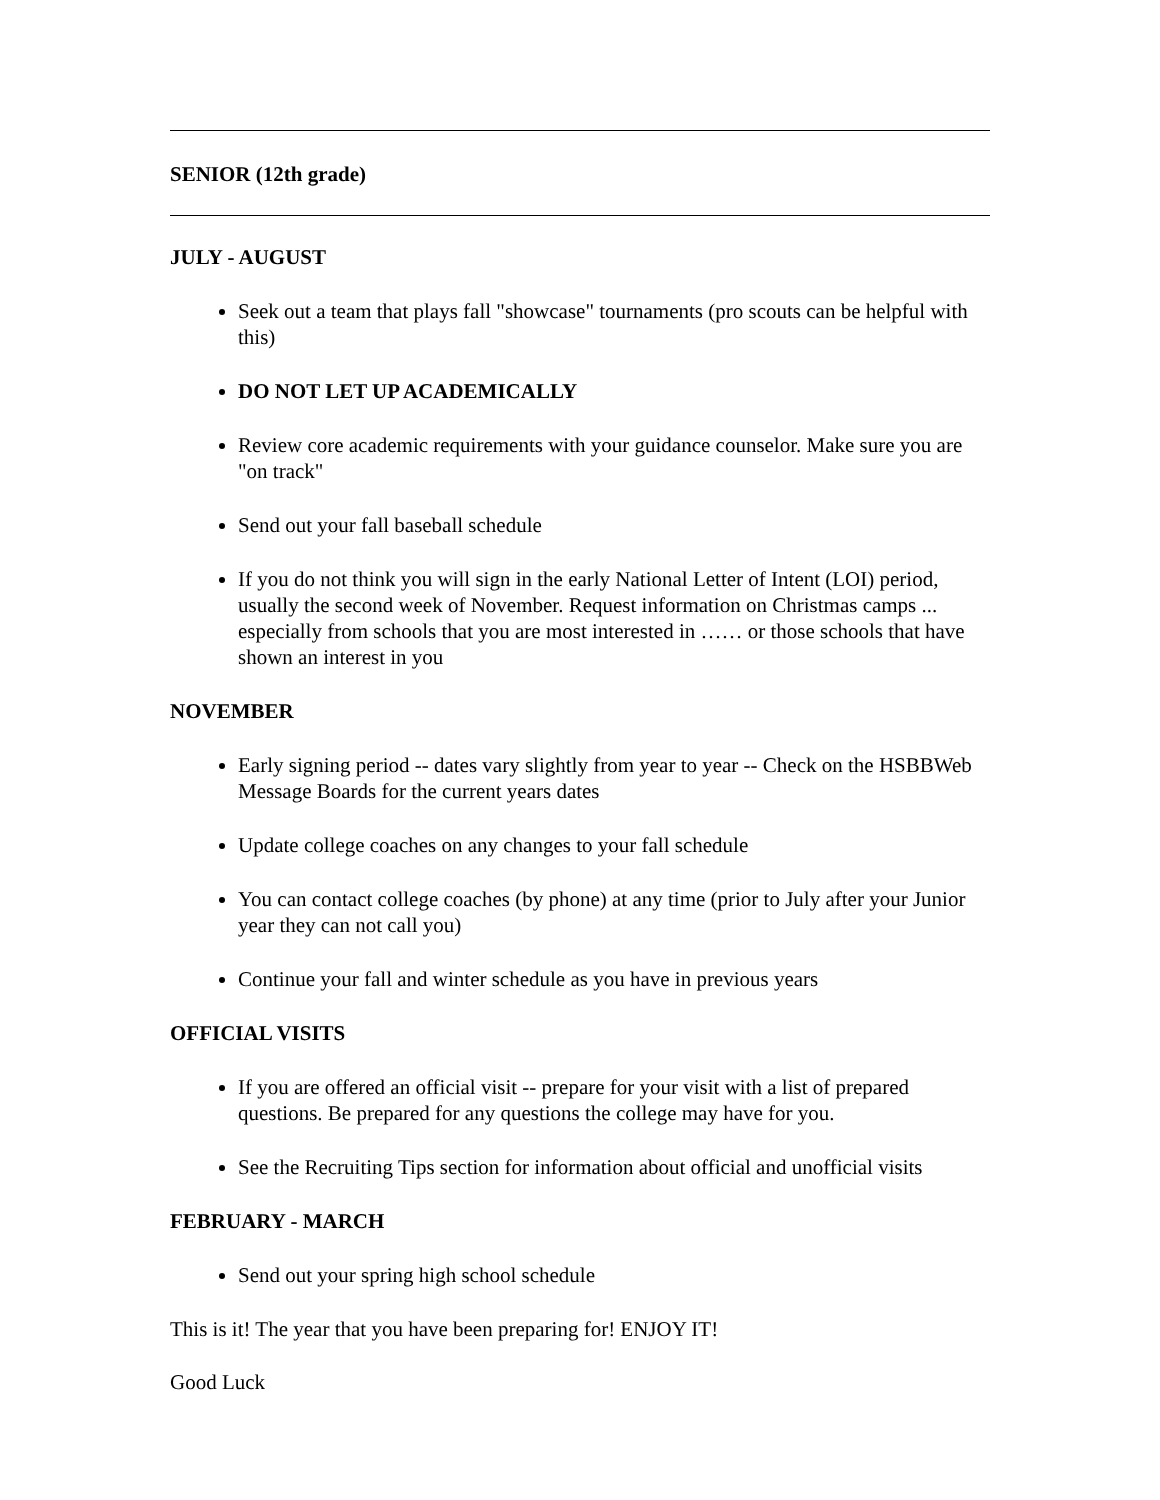SENIOR (12th grade)
JULY - AUGUST
Seek out a team that plays fall "showcase" tournaments (pro scouts can be helpful with this)
DO NOT LET UP ACADEMICALLY
Review core academic requirements with your guidance counselor. Make sure you are "on track"
Send out your fall baseball schedule
If you do not think you will sign in the early National Letter of Intent (LOI) period, usually the second week of November. Request information on Christmas camps ... especially from schools that you are most interested in …… or those schools that have shown an interest in you
NOVEMBER
Early signing period -- dates vary slightly from year to year -- Check on the HSBBWeb Message Boards for the current years dates
Update college coaches on any changes to your fall schedule
You can contact college coaches (by phone) at any time (prior to July after your Junior year they can not call you)
Continue your fall and winter schedule as you have in previous years
OFFICIAL VISITS
If you are offered an official visit -- prepare for your visit with a list of prepared questions. Be prepared for any questions the college may have for you.
See the Recruiting Tips section for information about official and unofficial visits
FEBRUARY - MARCH
Send out your spring high school schedule
This is it! The year that you have been preparing for! ENJOY IT!
Good Luck